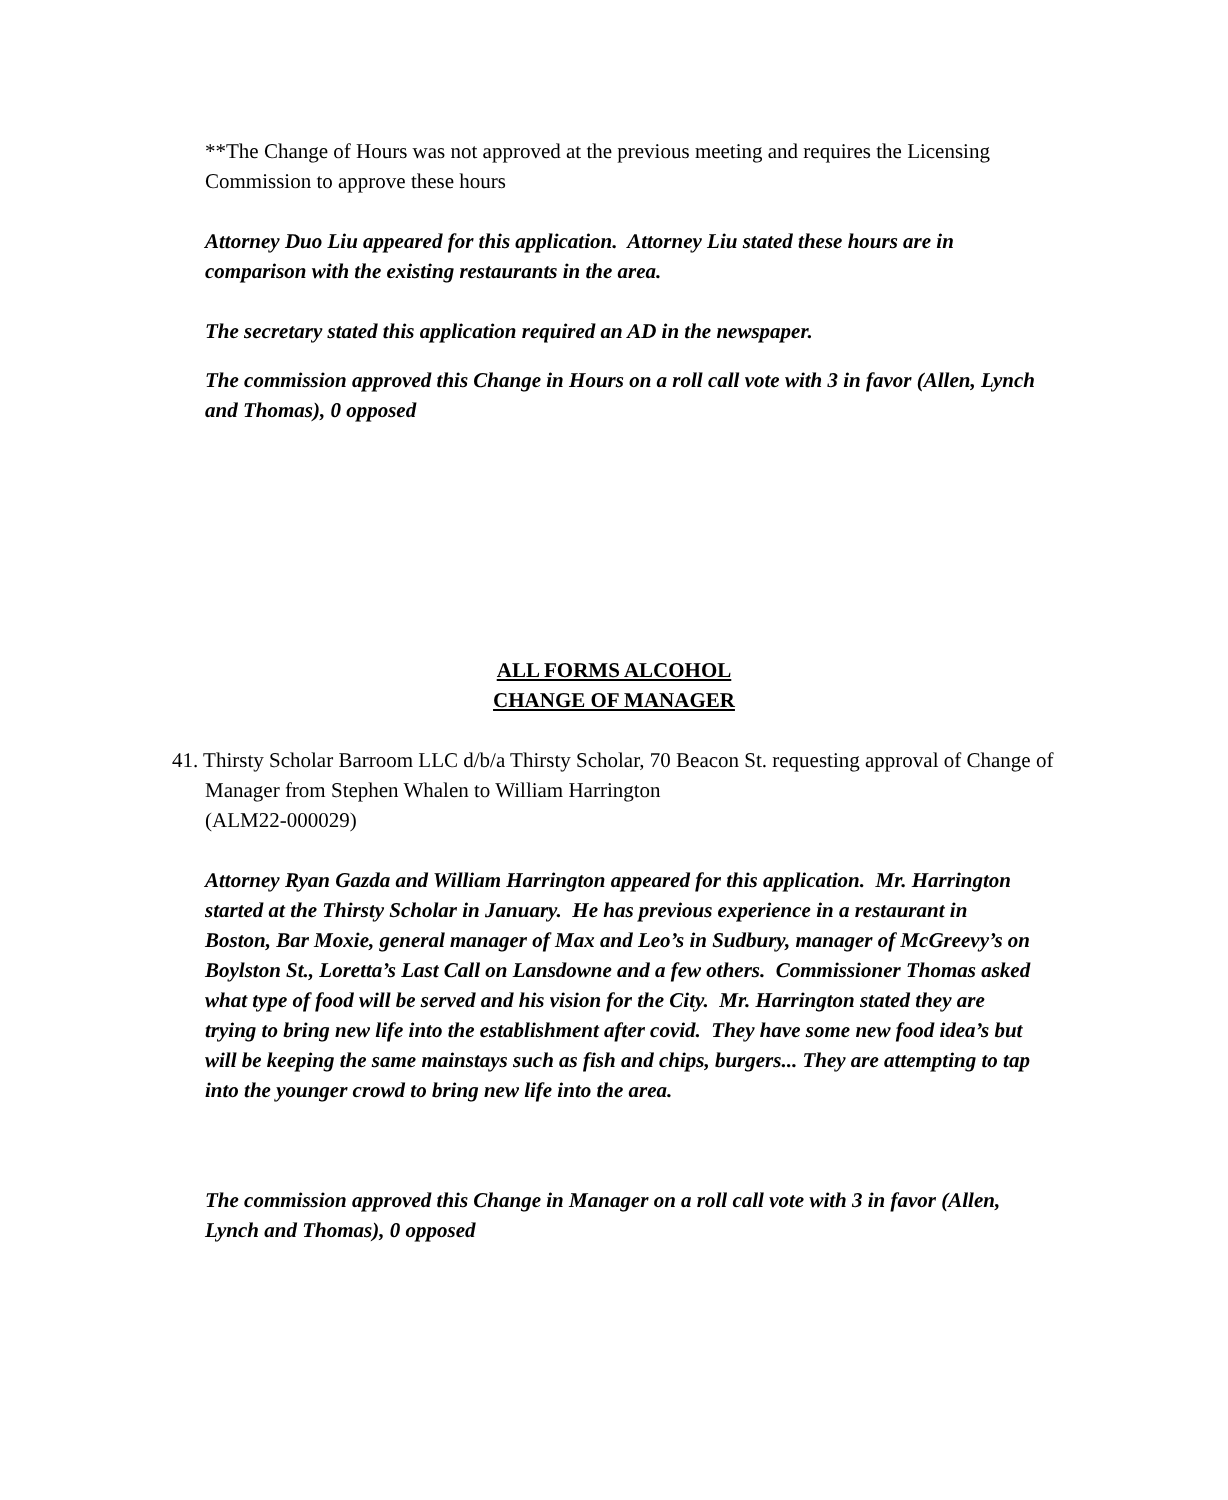**The Change of Hours was not approved at the previous meeting and requires the Licensing Commission to approve these hours
Attorney Duo Liu appeared for this application. Attorney Liu stated these hours are in comparison with the existing restaurants in the area.
The secretary stated this application required an AD in the newspaper.
The commission approved this Change in Hours on a roll call vote with 3 in favor (Allen, Lynch and Thomas), 0 opposed
ALL FORMS ALCOHOL
CHANGE OF MANAGER
41. Thirsty Scholar Barroom LLC d/b/a Thirsty Scholar, 70 Beacon St. requesting approval of Change of Manager from Stephen Whalen to William Harrington
(ALM22-000029)
Attorney Ryan Gazda and William Harrington appeared for this application. Mr. Harrington started at the Thirsty Scholar in January. He has previous experience in a restaurant in Boston, Bar Moxie, general manager of Max and Leo’s in Sudbury, manager of McGreevy’s on Boylston St., Loretta’s Last Call on Lansdowne and a few others. Commissioner Thomas asked what type of food will be served and his vision for the City. Mr. Harrington stated they are trying to bring new life into the establishment after covid. They have some new food idea’s but will be keeping the same mainstays such as fish and chips, burgers... They are attempting to tap into the younger crowd to bring new life into the area.
The commission approved this Change in Manager on a roll call vote with 3 in favor (Allen, Lynch and Thomas), 0 opposed